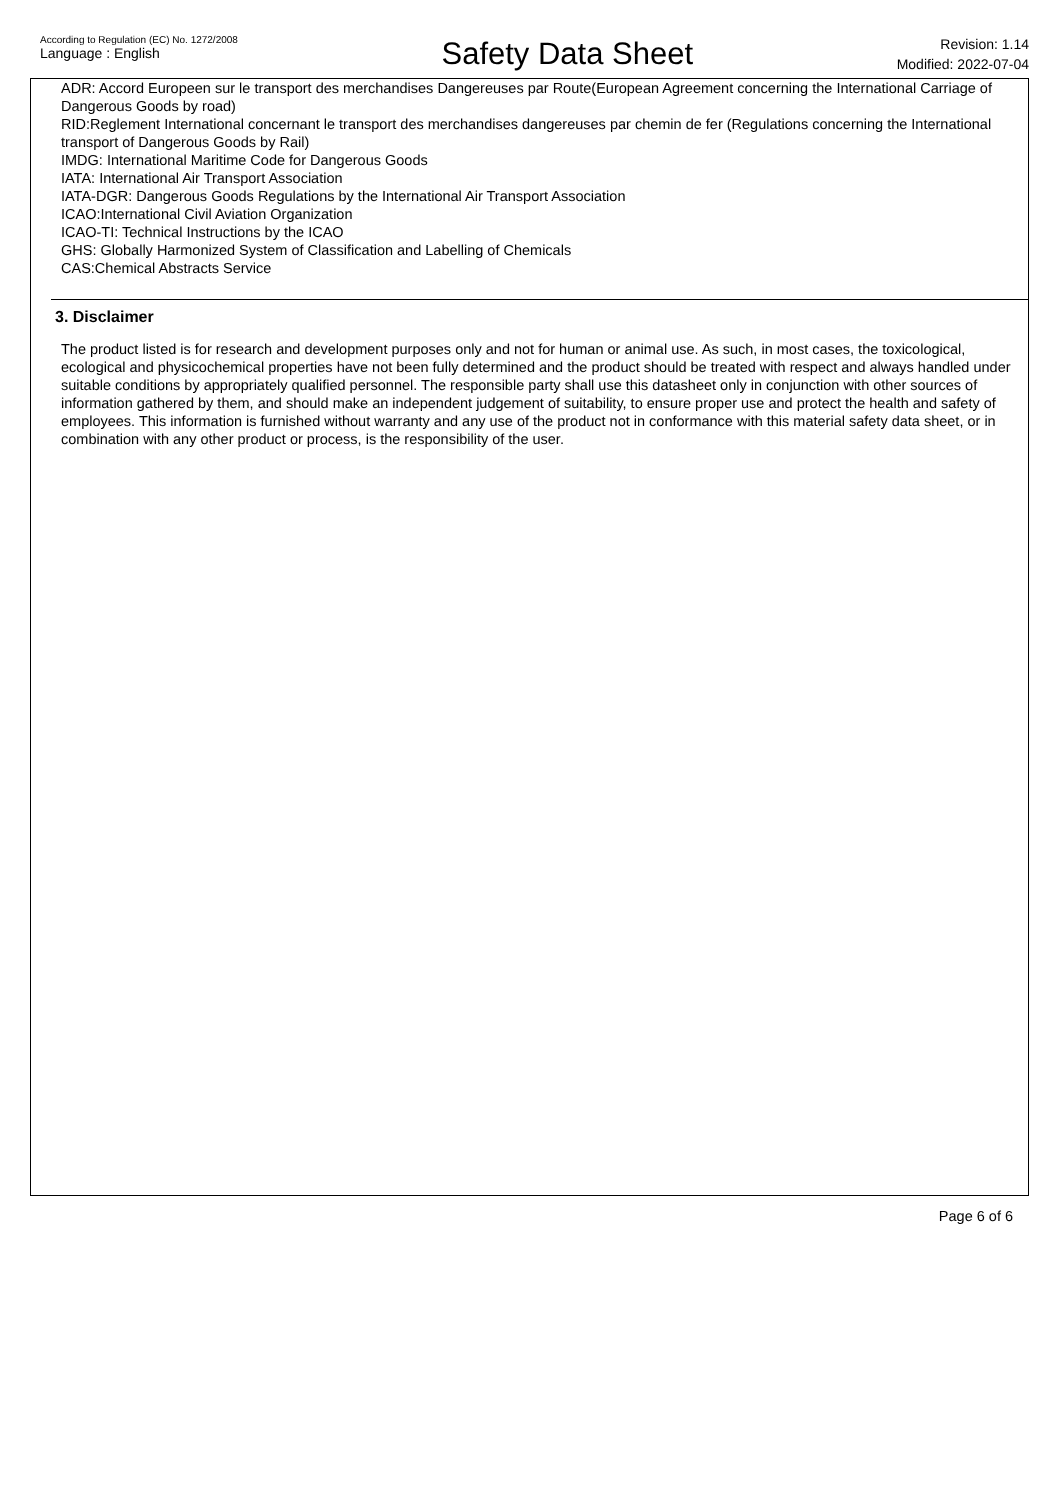According to Regulation (EC) No. 1272/2008
Language : English
Safety Data Sheet
Revision: 1.14
Modified: 2022-07-04
ADR: Accord Europeen sur le transport des merchandises Dangereuses par Route(European Agreement concerning the International Carriage of Dangerous Goods by road)
RID:Reglement International concernant le transport des merchandises dangereuses par chemin de fer (Regulations concerning the International transport of Dangerous Goods by Rail)
IMDG: International Maritime Code for Dangerous Goods
IATA: International Air Transport Association
IATA-DGR: Dangerous Goods Regulations by the International Air Transport Association
ICAO:International Civil Aviation Organization
ICAO-TI: Technical Instructions by the ICAO
GHS: Globally Harmonized System of Classification and Labelling of Chemicals
CAS:Chemical Abstracts Service
3. Disclaimer
The product listed is for research and development purposes only and not for human or animal use. As such, in most cases, the toxicological, ecological and physicochemical properties have not been fully determined and the product should be treated with respect and always handled under suitable conditions by appropriately qualified personnel. The responsible party shall use this datasheet only in conjunction with other sources of information gathered by them, and should make an independent judgement of suitability, to ensure proper use and protect the health and safety of employees. This information is furnished without warranty and any use of the product not in conformance with this material safety data sheet, or in combination with any other product or process, is the responsibility of the user.
Page 6 of 6